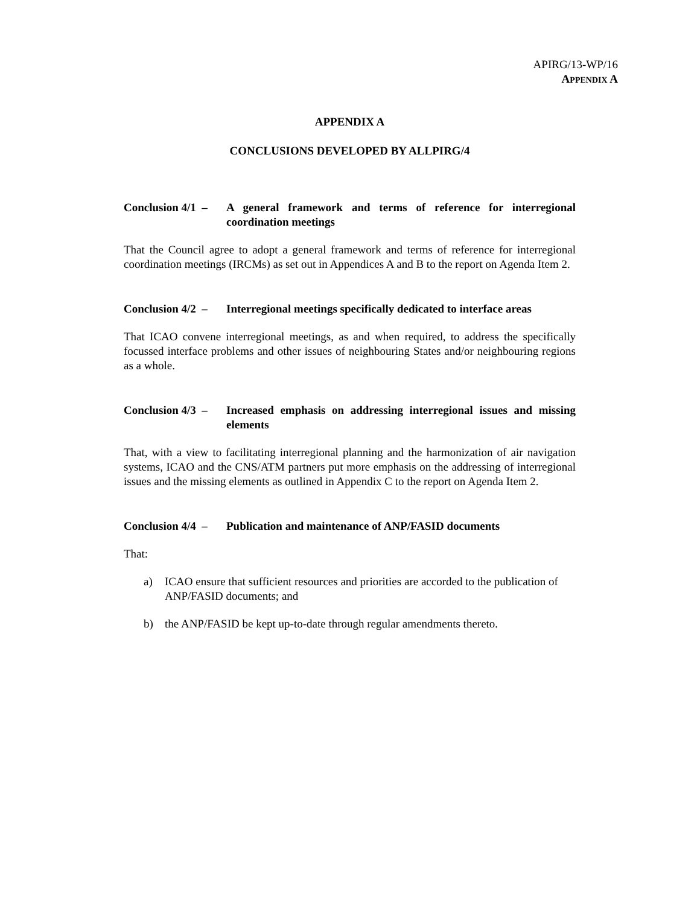APIRG/13-WP/16
APPENDIX A
APPENDIX A
CONCLUSIONS DEVELOPED BY ALLPIRG/4
Conclusion 4/1 –
A general framework and terms of reference for interregional coordination meetings
That the Council agree to adopt a general framework and terms of reference for interregional coordination meetings (IRCMs) as set out in Appendices A and B to the report on Agenda Item 2.
Conclusion 4/2 –
Interregional meetings specifically dedicated to interface areas
That ICAO convene interregional meetings, as and when required, to address the specifically focussed interface problems and other issues of neighbouring States and/or neighbouring regions as a whole.
Conclusion 4/3 –
Increased emphasis on addressing interregional issues and missing elements
That, with a view to facilitating interregional planning and the harmonization of air navigation systems, ICAO and the CNS/ATM partners put more emphasis on the addressing of interregional issues and the missing elements as outlined in Appendix C to the report on Agenda Item 2.
Conclusion 4/4 –
Publication and maintenance of ANP/FASID documents
That:
a) ICAO ensure that sufficient resources and priorities are accorded to the publication of ANP/FASID documents; and
b) the ANP/FASID be kept up-to-date through regular amendments thereto.